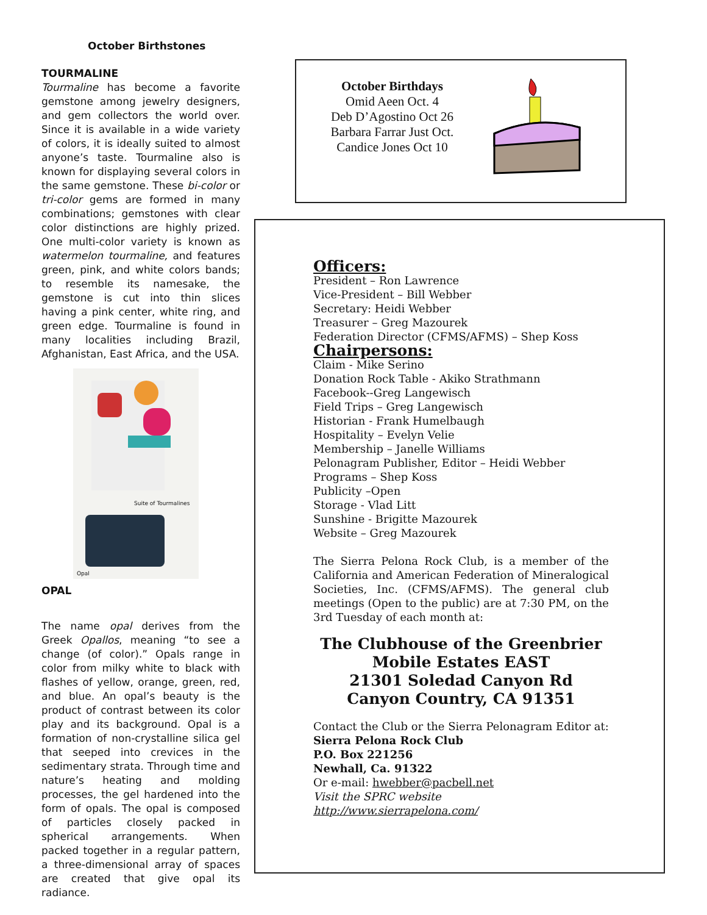October Birthstones
TOURMALINE
Tourmaline has become a favorite gemstone among jewelry designers, and gem collectors the world over. Since it is available in a wide variety of colors, it is ideally suited to almost anyone’s taste. Tourmaline also is known for displaying several colors in the same gemstone. These bi-color or tri-color gems are formed in many combinations; gemstones with clear color distinctions are highly prized. One multi-color variety is known as watermelon tourmaline, and features green, pink, and white colors bands; to resemble its namesake, the gemstone is cut into thin slices having a pink center, white ring, and green edge. Tourmaline is found in many localities including Brazil, Afghanistan, East Africa, and the USA.
Suite of Tourmalines
Opal
OPAL
The name opal derives from the Greek Opallos, meaning “to see a change (of color).” Opals range in color from milky white to black with flashes of yellow, orange, green, red, and blue. An opal’s beauty is the product of contrast between its color play and its background. Opal is a formation of non-crystalline silica gel that seeped into crevices in the sedimentary strata. Through time and nature’s heating and molding processes, the gel hardened into the form of opals. The opal is composed of particles closely packed in spherical arrangements. When packed together in a regular pattern, a three-dimensional array of spaces are created that give opal its radiance.
October Birthdays
Omid Aeen Oct. 4
Deb D’Agostino Oct 26
Barbara Farrar Just Oct.
Candice Jones Oct 10
Officers:
President – Ron Lawrence
Vice-President – Bill Webber
Secretary: Heidi Webber
Treasurer – Greg Mazourek
Federation Director (CFMS/AFMS) – Shep Koss
Chairpersons:
Claim - Mike Serino
Donation Rock Table - Akiko Strathmann
Facebook--Greg Langewisch
Field Trips – Greg Langewisch
Historian - Frank Humelbaugh
Hospitality – Evelyn Velie
Membership – Janelle Williams
Pelonagram Publisher, Editor – Heidi Webber
Programs – Shep Koss
Publicity –Open
Storage - Vlad Litt
Sunshine - Brigitte Mazourek
Website – Greg Mazourek
The Sierra Pelona Rock Club, is a member of the California and American Federation of Mineralogical Societies, Inc. (CFMS/AFMS). The general club meetings (Open to the public) are at 7:30 PM, on the 3rd Tuesday of each month at:
The Clubhouse of the Greenbrier
Mobile Estates EAST
21301 Soledad Canyon Rd
Canyon Country, CA 91351
Contact the Club or the Sierra Pelonagram Editor at:
Sierra Pelona Rock Club
P.O. Box 221256
Newhall, Ca. 91322
Or e-mail: hwebber@pacbell.net
Visit the SPRC website http://www.sierrapelona.com/